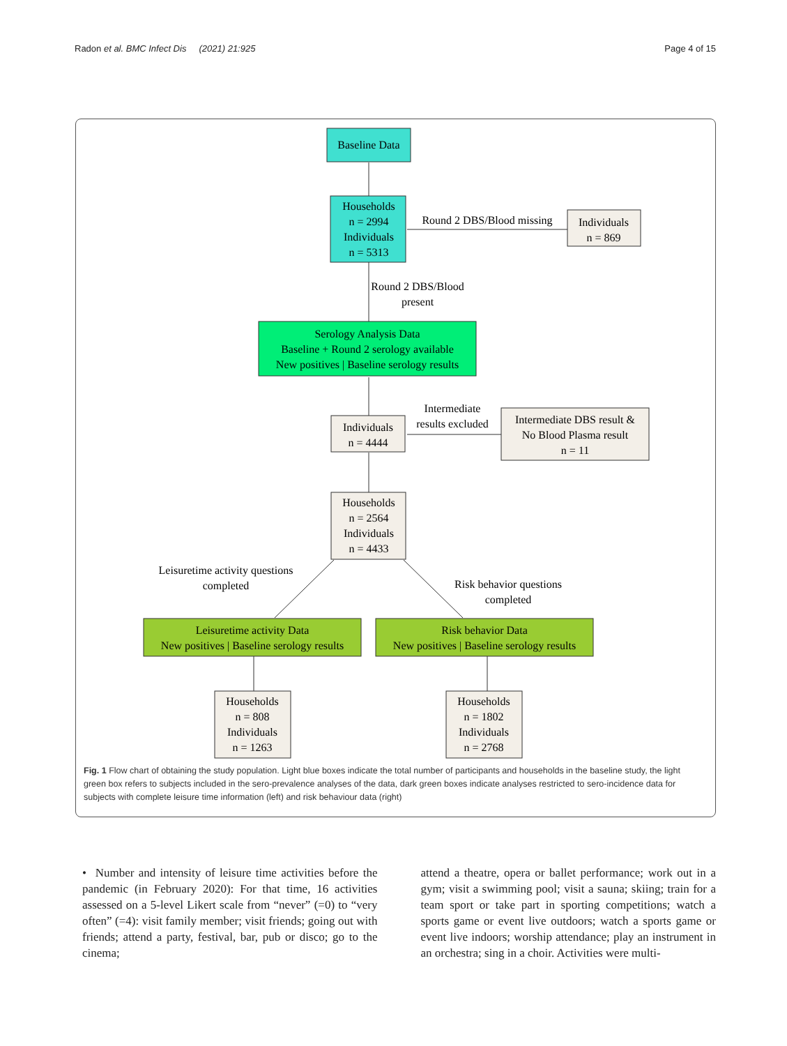Radon et al. BMC Infect Dis (2021) 21:925 Page 4 of 15
Baseline Data
Households
n = 2994
Individuals
n = 5313
Round 2 DBS/Blood missing
Individuals
n = 869
Round 2 DBS/Blood
present
Serology Analysis Data
Baseline + Round 2 serology available
New positives | Baseline serology results
Intermediate
results excluded
Individuals
n = 4444
Intermediate DBS result &
No Blood Plasma result
n = 11
Households
n = 2564
Individuals
n = 4433
Leisuretime activity questions
completed
Risk behavior questions
completed
Leisuretime activity Data
New positives | Baseline serology results
Risk behavior Data
New positives | Baseline serology results
Households
n = 808
Individuals
n = 1263
Households
n = 1802
Individuals
n = 2768
Fig. 1 Flow chart of obtaining the study population. Light blue boxes indicate the total number of participants and households in the baseline study, the light green box refers to subjects included in the sero-prevalence analyses of the data, dark green boxes indicate analyses restricted to sero-incidence data for subjects with complete leisure time information (left) and risk behaviour data (right)
• Number and intensity of leisure time activities before the pandemic (in February 2020): For that time, 16 activities assessed on a 5-level Likert scale from “never” (=0) to “very often” (=4): visit family member; visit friends; going out with friends; attend a party, festival, bar, pub or disco; go to the cinema;
attend a theatre, opera or ballet performance; work out in a gym; visit a swimming pool; visit a sauna; skiing; train for a team sport or take part in sporting competitions; watch a sports game or event live outdoors; watch a sports game or event live indoors; worship attendance; play an instrument in an orchestra; sing in a choir. Activities were multi-